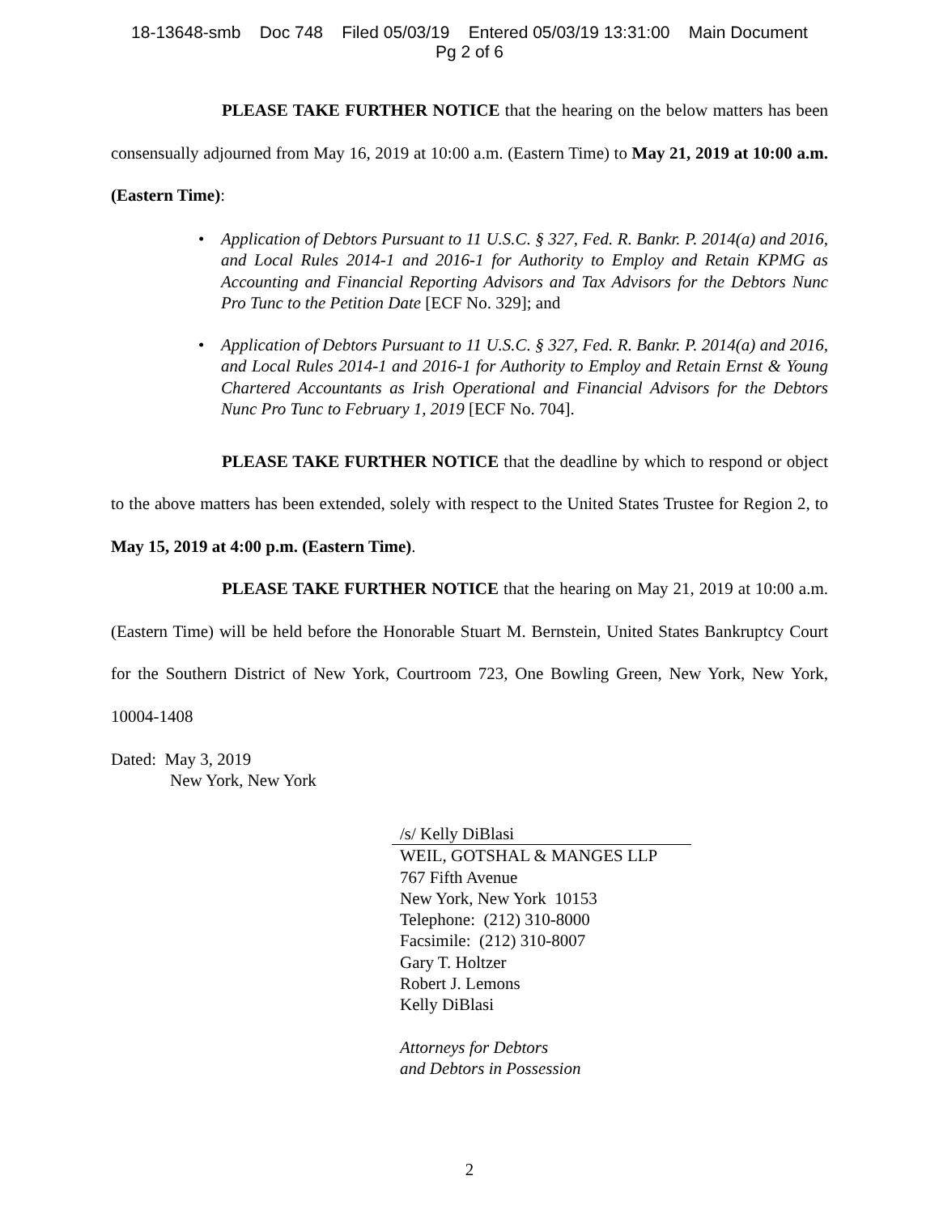18-13648-smb Doc 748 Filed 05/03/19 Entered 05/03/19 13:31:00 Main Document
Pg 2 of 6
PLEASE TAKE FURTHER NOTICE that the hearing on the below matters has been consensually adjourned from May 16, 2019 at 10:00 a.m. (Eastern Time) to May 21, 2019 at 10:00 a.m. (Eastern Time):
• Application of Debtors Pursuant to 11 U.S.C. § 327, Fed. R. Bankr. P. 2014(a) and 2016, and Local Rules 2014-1 and 2016-1 for Authority to Employ and Retain KPMG as Accounting and Financial Reporting Advisors and Tax Advisors for the Debtors Nunc Pro Tunc to the Petition Date [ECF No. 329]; and
• Application of Debtors Pursuant to 11 U.S.C. § 327, Fed. R. Bankr. P. 2014(a) and 2016, and Local Rules 2014-1 and 2016-1 for Authority to Employ and Retain Ernst & Young Chartered Accountants as Irish Operational and Financial Advisors for the Debtors Nunc Pro Tunc to February 1, 2019 [ECF No. 704].
PLEASE TAKE FURTHER NOTICE that the deadline by which to respond or object to the above matters has been extended, solely with respect to the United States Trustee for Region 2, to May 15, 2019 at 4:00 p.m. (Eastern Time).
PLEASE TAKE FURTHER NOTICE that the hearing on May 21, 2019 at 10:00 a.m. (Eastern Time) will be held before the Honorable Stuart M. Bernstein, United States Bankruptcy Court for the Southern District of New York, Courtroom 723, One Bowling Green, New York, New York, 10004-1408
Dated: May 3, 2019
New York, New York
/s/ Kelly DiBlasi
WEIL, GOTSHAL & MANGES LLP
767 Fifth Avenue
New York, New York 10153
Telephone: (212) 310-8000
Facsimile: (212) 310-8007
Gary T. Holtzer
Robert J. Lemons
Kelly DiBlasi
Attorneys for Debtors
and Debtors in Possession
2